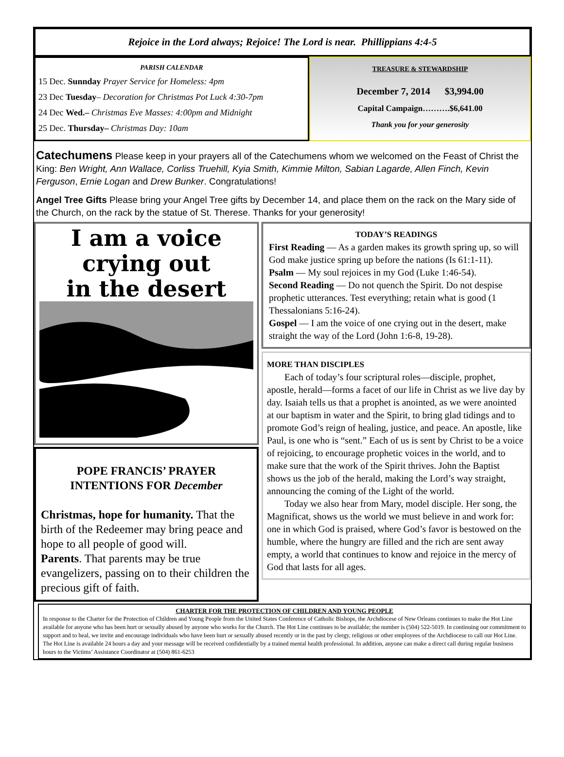Rejoice in the Lord always; Rejoice! The Lord is near. Phillippians 4:4-5
PARISH CALENDAR
15 Dec. Sunnday Prayer Service for Homeless: 4pm
23 Dec Tuesday– Decoration for Christmas Pot Luck 4:30-7pm
24 Dec Wed.– Christmas Eve Masses: 4:00pm and Midnight
25 Dec. Thursday– Christmas Day: 10am
TREASURE & STEWARDSHIP
December 7, 2014 $3,994.00
Capital Campaign……….$6,641.00
Thank you for your generosity
Catechumens Please keep in your prayers all of the Catechumens whom we welcomed on the Feast of Christ the King: Ben Wright, Ann Wallace, Corliss Truehill, Kyia Smith, Kimmie Milton, Sabian Lagarde, Allen Finch, Kevin Ferguson, Ernie Logan and Drew Bunker. Congratulations!
Angel Tree Gifts Please bring your Angel Tree gifts by December 14, and place them on the rack on the Mary side of the Church, on the rack by the statue of St. Therese. Thanks for your generosity!
I am a voice
crying out
in the desert
POPE FRANCIS’ PRAYER INTENTIONS FOR December
Christmas, hope for humanity. That the birth of the Redeemer may bring peace and hope to all people of good will.
Parents. That parents may be true evangelizers, passing on to their children the precious gift of faith.
TODAY’S READINGS
First Reading — As a garden makes its growth spring up, so will God make justice spring up before the nations (Is 61:1-11).
Psalm — My soul rejoices in my God (Luke 1:46-54).
Second Reading — Do not quench the Spirit. Do not despise prophetic utterances. Test everything; retain what is good (1 Thessalonians 5:16-24).
Gospel — I am the voice of one crying out in the desert, make straight the way of the Lord (John 1:6-8, 19-28).
MORE THAN DISCIPLES
Each of today’s four scriptural roles—disciple, prophet, apostle, herald—forms a facet of our life in Christ as we live day by day. Isaiah tells us that a prophet is anointed, as we were anointed at our baptism in water and the Spirit, to bring glad tidings and to promote God’s reign of healing, justice, and peace. An apostle, like Paul, is one who is “sent.” Each of us is sent by Christ to be a voice of rejoicing, to encourage prophetic voices in the world, and to make sure that the work of the Spirit thrives. John the Baptist shows us the job of the herald, making the Lord’s way straight, announcing the coming of the Light of the world.
Today we also hear from Mary, model disciple. Her song, the Magnificat, shows us the world we must believe in and work for: one in which God is praised, where God’s favor is bestowed on the humble, where the hungry are filled and the rich are sent away empty, a world that continues to know and rejoice in the mercy of God that lasts for all ages.
CHARTER FOR THE PROTECTION OF CHILDREN AND YOUNG PEOPLE
In response to the Charter for the Protection of Children and Young People from the United States Conference of Catholic Bishops, the Archdiocese of New Orleans continues to make the Hot Line available for anyone who has been hurt or sexually abused by anyone who works for the Church. The Hot Line continues to be available; the number is (504) 522-5019. In continuing our commitment to support and to heal, we invite and encourage individuals who have been hurt or sexually abused recently or in the past by clergy, religious or other employees of the Archdiocese to call our Hot Line. The Hot Line is available 24 hours a day and your message will be received confidentially by a trained mental health professional. In addition, anyone can make a direct call during regular business hours to the Victims’ Assistance Coordinator at (504) 861-6253